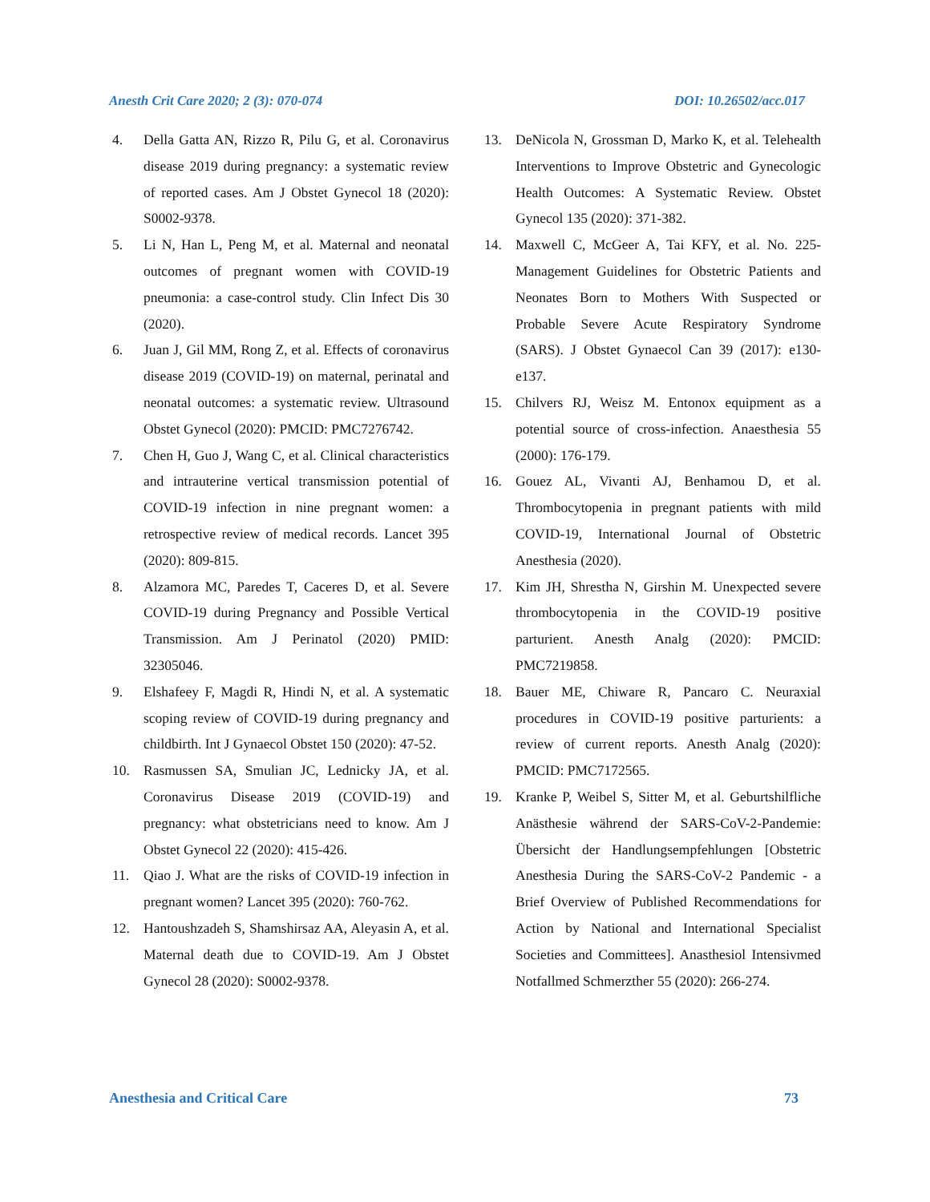Anesth Crit Care 2020; 2 (3): 070-074 DOI: 10.26502/acc.017
4. Della Gatta AN, Rizzo R, Pilu G, et al. Coronavirus disease 2019 during pregnancy: a systematic review of reported cases. Am J Obstet Gynecol 18 (2020): S0002-9378.
5. Li N, Han L, Peng M, et al. Maternal and neonatal outcomes of pregnant women with COVID-19 pneumonia: a case-control study. Clin Infect Dis 30 (2020).
6. Juan J, Gil MM, Rong Z, et al. Effects of coronavirus disease 2019 (COVID-19) on maternal, perinatal and neonatal outcomes: a systematic review. Ultrasound Obstet Gynecol (2020): PMCID: PMC7276742.
7. Chen H, Guo J, Wang C, et al. Clinical characteristics and intrauterine vertical transmission potential of COVID-19 infection in nine pregnant women: a retrospective review of medical records. Lancet 395 (2020): 809-815.
8. Alzamora MC, Paredes T, Caceres D, et al. Severe COVID-19 during Pregnancy and Possible Vertical Transmission. Am J Perinatol (2020) PMID: 32305046.
9. Elshafeey F, Magdi R, Hindi N, et al. A systematic scoping review of COVID-19 during pregnancy and childbirth. Int J Gynaecol Obstet 150 (2020): 47-52.
10. Rasmussen SA, Smulian JC, Lednicky JA, et al. Coronavirus Disease 2019 (COVID-19) and pregnancy: what obstetricians need to know. Am J Obstet Gynecol 22 (2020): 415-426.
11. Qiao J. What are the risks of COVID-19 infection in pregnant women? Lancet 395 (2020): 760-762.
12. Hantoushzadeh S, Shamshirsaz AA, Aleyasin A, et al. Maternal death due to COVID-19. Am J Obstet Gynecol 28 (2020): S0002-9378.
13. DeNicola N, Grossman D, Marko K, et al. Telehealth Interventions to Improve Obstetric and Gynecologic Health Outcomes: A Systematic Review. Obstet Gynecol 135 (2020): 371-382.
14. Maxwell C, McGeer A, Tai KFY, et al. No. 225-Management Guidelines for Obstetric Patients and Neonates Born to Mothers With Suspected or Probable Severe Acute Respiratory Syndrome (SARS). J Obstet Gynaecol Can 39 (2017): e130-e137.
15. Chilvers RJ, Weisz M. Entonox equipment as a potential source of cross-infection. Anaesthesia 55 (2000): 176-179.
16. Gouez AL, Vivanti AJ, Benhamou D, et al. Thrombocytopenia in pregnant patients with mild COVID-19, International Journal of Obstetric Anesthesia (2020).
17. Kim JH, Shrestha N, Girshin M. Unexpected severe thrombocytopenia in the COVID-19 positive parturient. Anesth Analg (2020): PMCID: PMC7219858.
18. Bauer ME, Chiware R, Pancaro C. Neuraxial procedures in COVID-19 positive parturients: a review of current reports. Anesth Analg (2020): PMCID: PMC7172565.
19. Kranke P, Weibel S, Sitter M, et al. Geburtshilfliche Anästhesie während der SARS-CoV-2-Pandemie: Übersicht der Handlungsempfehlungen [Obstetric Anesthesia During the SARS-CoV-2 Pandemic - a Brief Overview of Published Recommendations for Action by National and International Specialist Societies and Committees]. Anasthesiol Intensivmed Notfallmed Schmerzther 55 (2020): 266-274.
Anesthesia and Critical Care 73